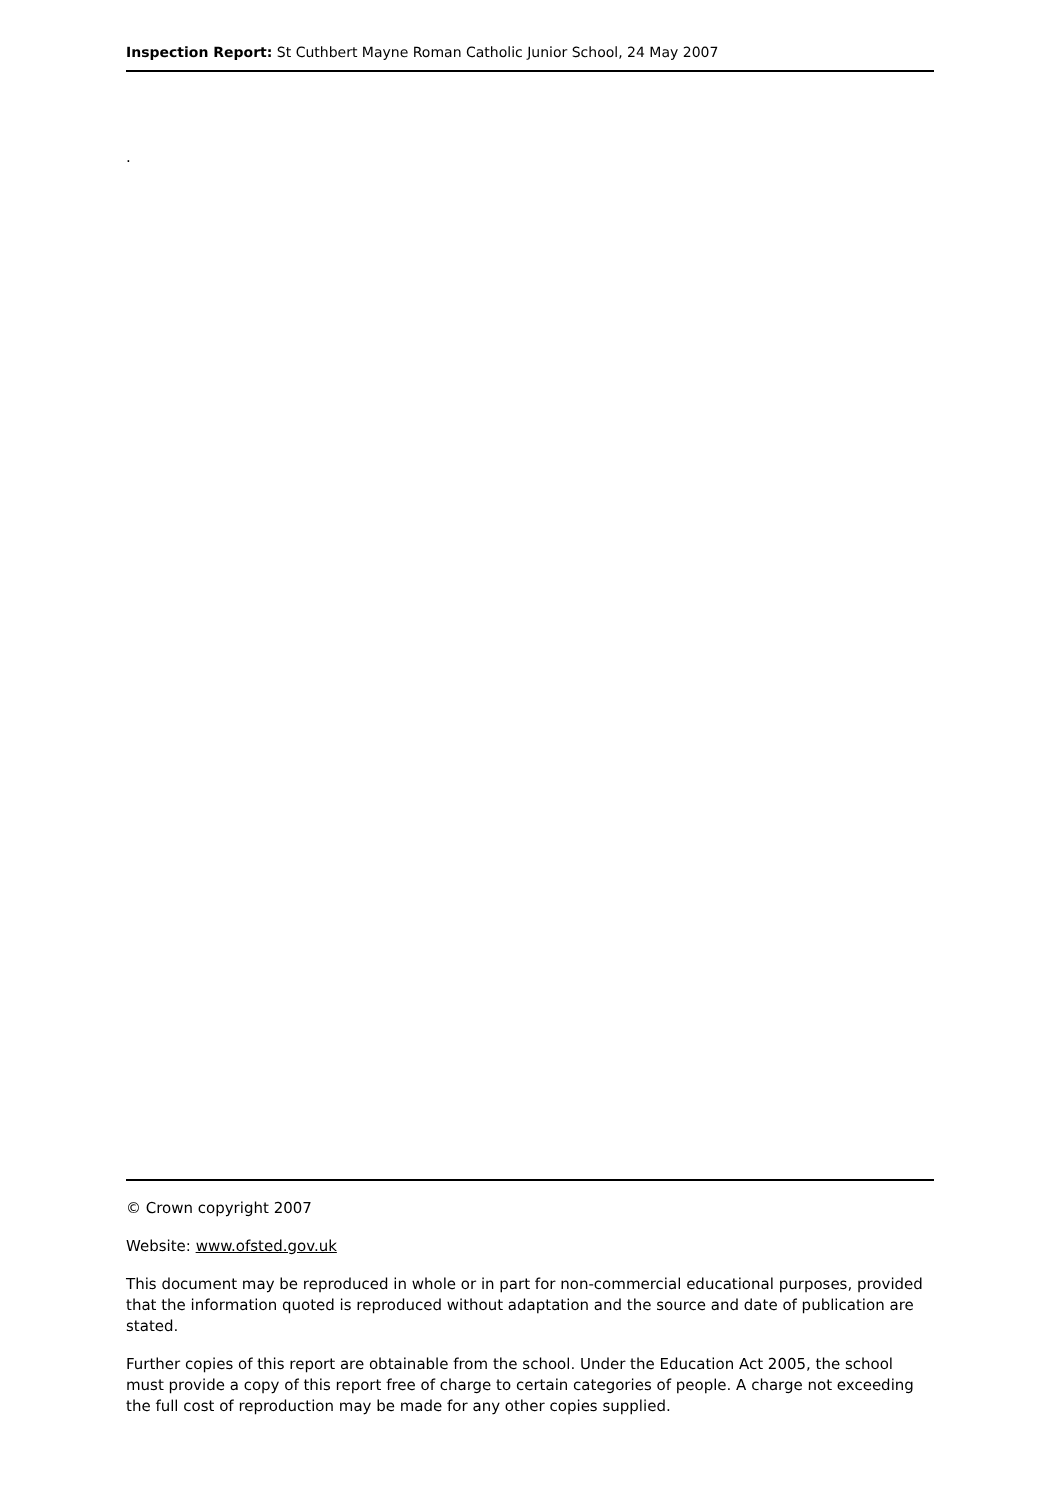Inspection Report: St Cuthbert Mayne Roman Catholic Junior School, 24 May 2007
.
© Crown copyright 2007
Website: www.ofsted.gov.uk
This document may be reproduced in whole or in part for non-commercial educational purposes, provided that the information quoted is reproduced without adaptation and the source and date of publication are stated.
Further copies of this report are obtainable from the school. Under the Education Act 2005, the school must provide a copy of this report free of charge to certain categories of people. A charge not exceeding the full cost of reproduction may be made for any other copies supplied.